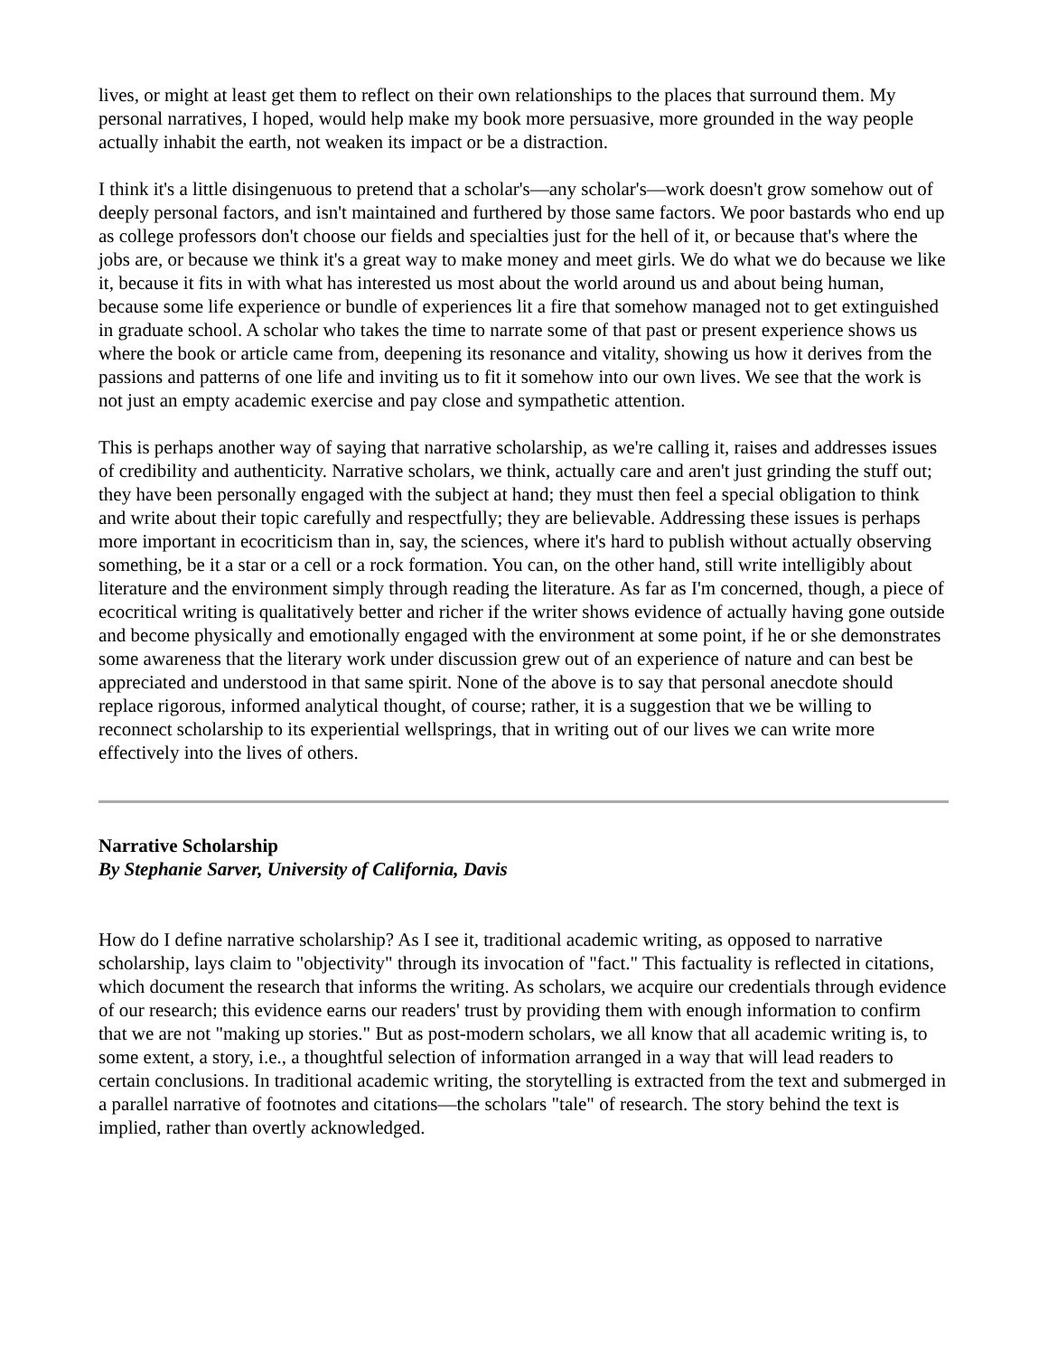lives, or might at least get them to reflect on their own relationships to the places that surround them. My personal narratives, I hoped, would help make my book more persuasive, more grounded in the way people actually inhabit the earth, not weaken its impact or be a distraction.
I think it's a little disingenuous to pretend that a scholar's—any scholar's—work doesn't grow somehow out of deeply personal factors, and isn't maintained and furthered by those same factors. We poor bastards who end up as college professors don't choose our fields and specialties just for the hell of it, or because that's where the jobs are, or because we think it's a great way to make money and meet girls. We do what we do because we like it, because it fits in with what has interested us most about the world around us and about being human, because some life experience or bundle of experiences lit a fire that somehow managed not to get extinguished in graduate school. A scholar who takes the time to narrate some of that past or present experience shows us where the book or article came from, deepening its resonance and vitality, showing us how it derives from the passions and patterns of one life and inviting us to fit it somehow into our own lives. We see that the work is not just an empty academic exercise and pay close and sympathetic attention.
This is perhaps another way of saying that narrative scholarship, as we're calling it, raises and addresses issues of credibility and authenticity. Narrative scholars, we think, actually care and aren't just grinding the stuff out; they have been personally engaged with the subject at hand; they must then feel a special obligation to think and write about their topic carefully and respectfully; they are believable. Addressing these issues is perhaps more important in ecocriticism than in, say, the sciences, where it's hard to publish without actually observing something, be it a star or a cell or a rock formation. You can, on the other hand, still write intelligibly about literature and the environment simply through reading the literature. As far as I'm concerned, though, a piece of ecocritical writing is qualitatively better and richer if the writer shows evidence of actually having gone outside and become physically and emotionally engaged with the environment at some point, if he or she demonstrates some awareness that the literary work under discussion grew out of an experience of nature and can best be appreciated and understood in that same spirit. None of the above is to say that personal anecdote should replace rigorous, informed analytical thought, of course; rather, it is a suggestion that we be willing to reconnect scholarship to its experiential wellsprings, that in writing out of our lives we can write more effectively into the lives of others.
Narrative Scholarship
By Stephanie Sarver, University of California, Davis
How do I define narrative scholarship? As I see it, traditional academic writing, as opposed to narrative scholarship, lays claim to "objectivity" through its invocation of "fact." This factuality is reflected in citations, which document the research that informs the writing. As scholars, we acquire our credentials through evidence of our research; this evidence earns our readers' trust by providing them with enough information to confirm that we are not "making up stories." But as post-modern scholars, we all know that all academic writing is, to some extent, a story, i.e., a thoughtful selection of information arranged in a way that will lead readers to certain conclusions. In traditional academic writing, the storytelling is extracted from the text and submerged in a parallel narrative of footnotes and citations—the scholars "tale" of research. The story behind the text is implied, rather than overtly acknowledged.